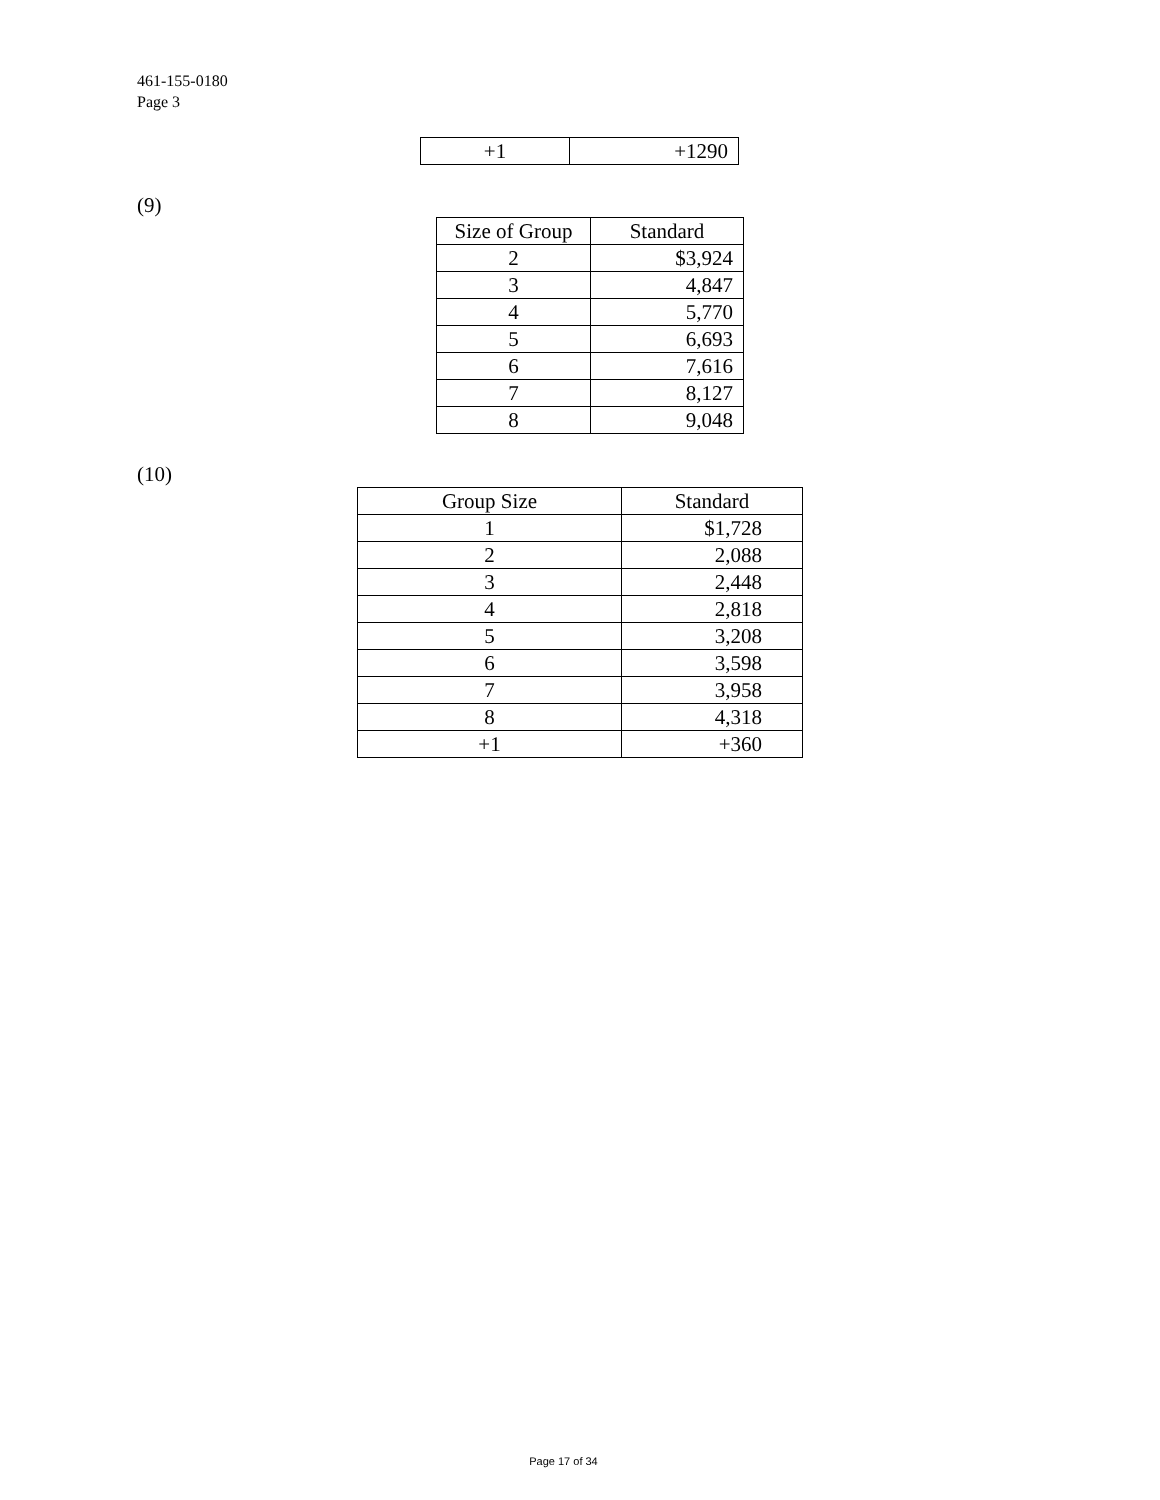461-155-0180
Page 3
| +1 | +1290 |
(9)
| Size of Group | Standard |
| --- | --- |
| 2 | $3,924 |
| 3 | 4,847 |
| 4 | 5,770 |
| 5 | 6,693 |
| 6 | 7,616 |
| 7 | 8,127 |
| 8 | 9,048 |
(10)
| Group Size | Standard |
| --- | --- |
| 1 | $1,728 |
| 2 | 2,088 |
| 3 | 2,448 |
| 4 | 2,818 |
| 5 | 3,208 |
| 6 | 3,598 |
| 7 | 3,958 |
| 8 | 4,318 |
| +1 | +360 |
Page 17 of 34